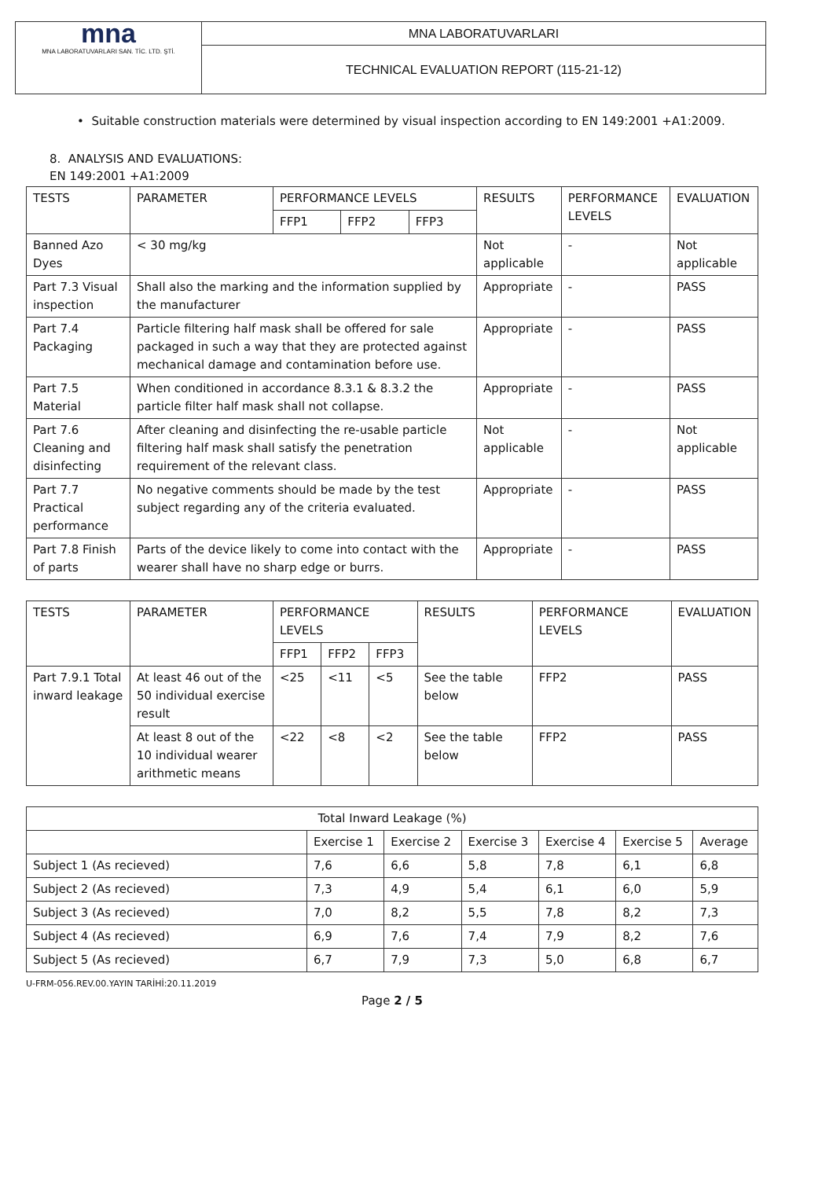| mna MNA LABORATUVARLARI SAN. TİC. LTD. ŞTİ. | MNA LABORATUVARLARI |
| | TECHNICAL EVALUATION REPORT (115-21-12) |
• Suitable construction materials were determined by visual inspection according to EN 149:2001 +A1:2009.
8. ANALYSIS AND EVALUATIONS:
EN 149:2001 +A1:2009
| TESTS | PARAMETER | PERFORMANCE LEVELS | | | RESULTS | PERFORMANCE LEVELS | EVALUATION |
| --- | --- | --- | --- | --- | --- | --- | --- |
| | | FFP1 | FFP2 | FFP3 | | | |
| Banned Azo Dyes | < 30 mg/kg | | | | Not applicable | - | Not applicable |
| Part 7.3 Visual inspection | Shall also the marking and the information supplied by the manufacturer | | | | Appropriate | - | PASS |
| Part 7.4 Packaging | Particle filtering half mask shall be offered for sale packaged in such a way that they are protected against mechanical damage and contamination before use. | | | | Appropriate | - | PASS |
| Part 7.5 Material | When conditioned in accordance 8.3.1 & 8.3.2 the particle filter half mask shall not collapse. | | | | Appropriate | - | PASS |
| Part 7.6 Cleaning and disinfecting | After cleaning and disinfecting the re-usable particle filtering half mask shall satisfy the penetration requirement of the relevant class. | | | | Not applicable | - | Not applicable |
| Part 7.7 Practical performance | No negative comments should be made by the test subject regarding any of the criteria evaluated. | | | | Appropriate | - | PASS |
| Part 7.8 Finish of parts | Parts of the device likely to come into contact with the wearer shall have no sharp edge or burrs. | | | | Appropriate | - | PASS |
| TESTS | PARAMETER | PERFORMANCE LEVELS | | | RESULTS | PERFORMANCE LEVELS | EVALUATION |
| --- | --- | --- | --- | --- | --- | --- | --- |
| | | FFP1 | FFP2 | FFP3 | | | |
| Part 7.9.1 Total inward leakage | At least 46 out of the 50 individual exercise result | <25 | <11 | <5 | See the table below | FFP2 | PASS |
| | At least 8 out of the 10 individual wearer arithmetic means | <22 | <8 | <2 | See the table below | FFP2 | PASS |
| Total Inward Leakage (%) | | | | | | |
| --- | --- | --- | --- | --- | --- | --- |
| | Exercise 1 | Exercise 2 | Exercise 3 | Exercise 4 | Exercise 5 | Average |
| Subject 1 (As recieved) | 7,6 | 6,6 | 5,8 | 7,8 | 6,1 | 6,8 |
| Subject 2 (As recieved) | 7,3 | 4,9 | 5,4 | 6,1 | 6,0 | 5,9 |
| Subject 3 (As recieved) | 7,0 | 8,2 | 5,5 | 7,8 | 8,2 | 7,3 |
| Subject 4 (As recieved) | 6,9 | 7,6 | 7,4 | 7,9 | 8,2 | 7,6 |
| Subject 5 (As recieved) | 6,7 | 7,9 | 7,3 | 5,0 | 6,8 | 6,7 |
U-FRM-056.REV.00.YAYIN TARİHİ:20.11.2019
Page 2 / 5